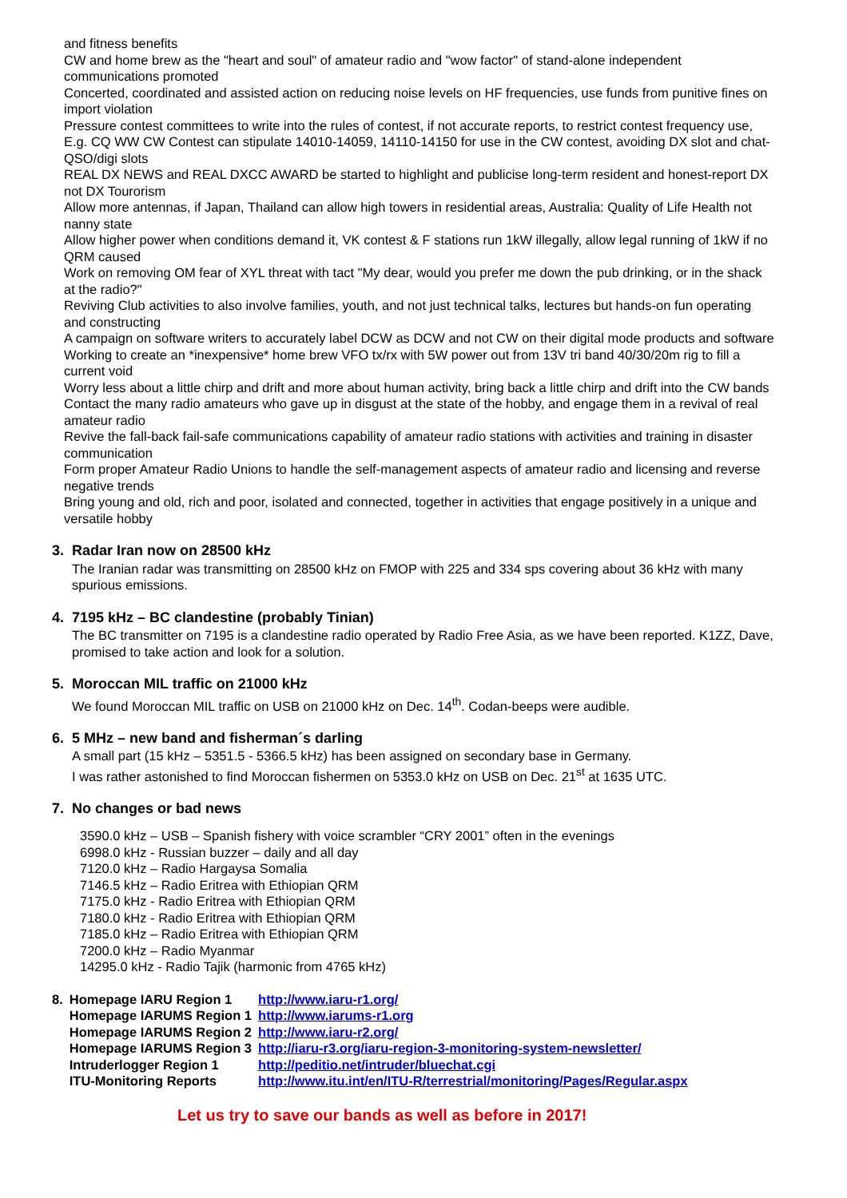and fitness benefits
CW and home brew as the "heart and soul" of amateur radio and "wow factor" of stand-alone independent communications promoted
Concerted, coordinated and assisted action on reducing noise levels on HF frequencies, use funds from punitive fines on import violation
Pressure contest committees to write into the rules of contest, if not accurate reports, to restrict contest frequency use,
E.g. CQ WW CW Contest can stipulate 14010-14059, 14110-14150 for use in the CW contest, avoiding DX slot and chat-QSO/digi slots
REAL DX NEWS and REAL DXCC AWARD be started to highlight and publicise long-term resident and honest-report DX not DX Tourorism
Allow more antennas, if Japan, Thailand can allow high towers in residential areas, Australia: Quality of Life Health not nanny state
Allow higher power when conditions demand it, VK contest & F stations run 1kW illegally, allow legal running of 1kW if no QRM caused
Work on removing OM fear of XYL threat with tact "My dear, would you prefer me down the pub drinking, or in the shack at the radio?"
Reviving Club activities to also involve families, youth, and not just technical talks, lectures but hands-on fun operating and constructing
A campaign on software writers to accurately label DCW as DCW and not CW on their digital mode products and software
Working to create an *inexpensive* home brew VFO tx/rx with 5W power out from 13V tri band 40/30/20m rig to fill a current void
Worry less about a little chirp and drift and more about human activity, bring back a little chirp and drift into the CW bands
Contact the many radio amateurs who gave up in disgust at the state of the hobby, and engage them in a revival of real amateur radio
Revive the fall-back fail-safe communications capability of amateur radio stations with activities and training in disaster communication
Form proper Amateur Radio Unions to handle the self-management aspects of amateur radio and licensing and reverse negative trends
Bring young and old, rich and poor, isolated and connected, together in activities that engage positively in a unique and versatile hobby
3. Radar Iran now on 28500 kHz
The Iranian radar was transmitting on 28500 kHz on FMOP with 225 and 334 sps covering about 36 kHz with many spurious emissions.
4. 7195 kHz – BC clandestine (probably Tinian)
The BC transmitter on 7195 is a clandestine radio operated by Radio Free Asia, as we have been reported. K1ZZ, Dave, promised to take action and look for a solution.
5. Moroccan MIL traffic on 21000 kHz
We found Moroccan MIL traffic on USB on 21000 kHz on Dec. 14<sup>th</sup>. Codan-beeps were audible.
6. 5 MHz – new band and fisherman´s darling
A small part (15 kHz – 5351.5 - 5366.5 kHz) has been assigned on secondary base in Germany.
I was rather astonished to find Moroccan fishermen on 5353.0 kHz on USB on Dec. 21<sup>st</sup> at 1635 UTC.
7. No changes or bad news
3590.0 kHz – USB – Spanish fishery with voice scrambler “CRY 2001” often in the evenings
6998.0 kHz - Russian buzzer – daily and all day
7120.0 kHz – Radio Hargaysa Somalia
7146.5 kHz – Radio Eritrea with Ethiopian QRM
7175.0 kHz - Radio Eritrea with Ethiopian QRM
7180.0 kHz - Radio Eritrea with Ethiopian QRM
7185.0 kHz – Radio Eritrea with Ethiopian QRM
7200.0 kHz – Radio Myanmar
14295.0 kHz - Radio Tajik (harmonic from 4765 kHz)
| 8. | Homepage IARU Region 1 | http://www.iaru-r1.org/ |
| | Homepage IARUMS Region 1 | http://www.iarums-r1.org |
| | Homepage IARUMS Region 2 | http://www.iaru-r2.org/ |
| | Homepage IARUMS Region 3 | http://iaru-r3.org/iaru-region-3-monitoring-system-newsletter/ |
| | Intruderlogger Region 1 | http://peditio.net/intruder/bluechat.cgi |
| | ITU-Monitoring Reports | http://www.itu.int/en/ITU-R/terrestrial/monitoring/Pages/Regular.aspx |
Let us try to save our bands as well as before in 2017!